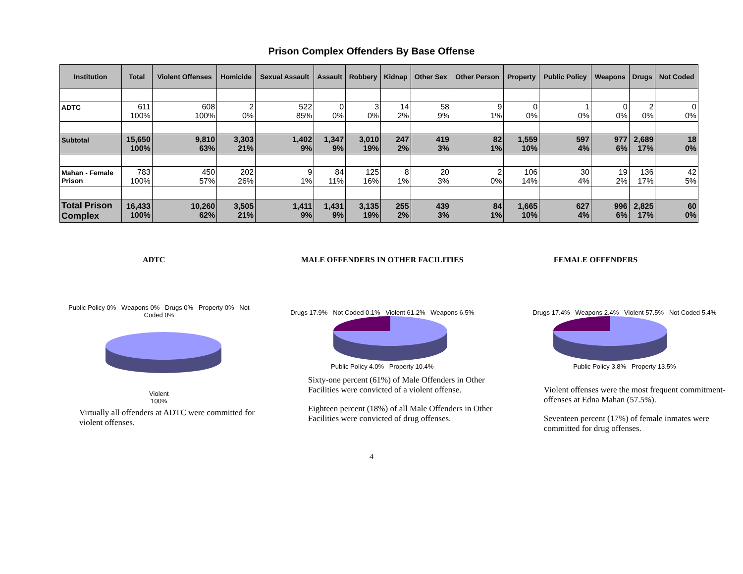Prison Complex Offenders By Base Offense
| Institution | Total | Violent Offenses | Homicide | Sexual Assault | Assault | Robbery | Kidnap | Other Sex | Other Person | Property | Public Policy | Weapons | Drugs | Not Coded |
| --- | --- | --- | --- | --- | --- | --- | --- | --- | --- | --- | --- | --- | --- | --- |
| ADTC | 611 100% | 608 100% | 2 0% | 522 85% | 0 0% | 3 0% | 14 2% | 58 9% | 9 1% | 0 0% | 1 0% | 0 0% | 2 0% | 0 0% |
| Subtotal | 15,650 100% | 9,810 63% | 3,303 21% | 1,402 9% | 1,347 9% | 3,010 19% | 247 2% | 419 3% | 82 1% | 1,559 10% | 597 4% | 977 6% | 2,689 17% | 18 0% |
| Mahan - Female Prison | 783 100% | 450 57% | 202 26% | 9 1% | 84 11% | 125 16% | 8 1% | 20 3% | 2 0% | 106 14% | 30 4% | 19 2% | 136 17% | 42 5% |
| Total Prison Complex | 16,433 100% | 10,260 62% | 3,505 21% | 1,411 9% | 1,431 9% | 3,135 19% | 255 2% | 439 3% | 84 1% | 1,665 10% | 627 4% | 996 6% | 2,825 17% | 60 0% |
ADTC
Public Policy 0% Weapons 0% Drugs 0% Property 0% Not Coded 0%
Violent
100%
Virtually all offenders at ADTC were committed for violent offenses.
MALE OFFENDERS IN OTHER FACILITIES
Drugs 17.9% Not Coded 0.1% Violent 61.2% Weapons 6.5%
Public Policy 4.0% Property 10.4%
Sixty-one percent (61%) of Male Offenders in Other Facilities were convicted of a violent offense.
Eighteen percent (18%) of all Male Offenders in Other Facilities were convicted of drug offenses.
FEMALE OFFENDERS
Drugs 17.4% Weapons 2.4% Violent 57.5% Not Coded 5.4%
Public Policy 3.8% Property 13.5%
Violent offenses were the most frequent commitment-offenses at Edna Mahan (57.5%).
Seventeen percent (17%) of female inmates were committed for drug offenses.
4